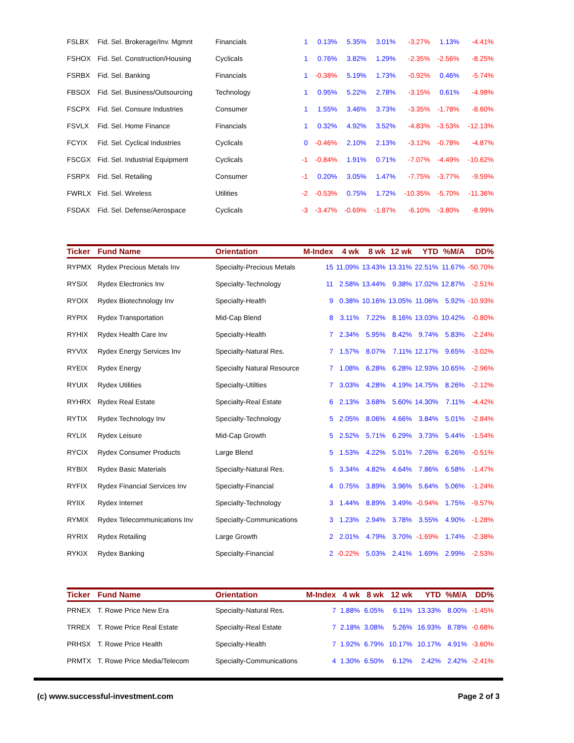| FSLBX | Fid. Sel. Brokerage/Inv. Mgmnt | Financials | 1 | 0.13% | 5.35% | 3.01% | -3.27% | 1.13% | -4.41% |
| FSHOX | Fid. Sel. Construction/Housing | Cyclicals | 1 | 0.76% | 3.82% | 1.29% | -2.35% | -2.56% | -8.25% |
| FSRBX | Fid. Sel. Banking | Financials | 1 | -0.38% | 5.19% | 1.73% | -0.92% | 0.46% | -5.74% |
| FBSOX | Fid. Sel. Business/Outsourcing | Technology | 1 | 0.95% | 5.22% | 2.78% | -3.15% | 0.61% | -4.98% |
| FSCPX | Fid. Sel. Consure Industries | Consumer | 1 | 1.55% | 3.46% | 3.73% | -3.35% | -1.78% | -8.60% |
| FSVLX | Fid. Sel. Home Finance | Financials | 1 | 0.32% | 4.92% | 3.52% | -4.83% | -3.53% | -12.13% |
| FCYIX | Fid. Sel. Cyclical Industries | Cyclicals | 0 | -0.46% | 2.10% | 2.13% | -3.12% | -0.78% | -4.87% |
| FSCGX | Fid. Sel. Industrial Equipment | Cyclicals | -1 | -0.84% | 1.91% | 0.71% | -7.07% | -4.49% | -10.62% |
| FSRPX | Fid. Sel. Retailing | Consumer | -1 | 0.20% | 3.05% | 1.47% | -7.75% | -3.77% | -9.59% |
| FWRLX | Fid. Sel. Wireless | Utilities | -2 | -0.53% | 0.75% | 1.72% | -10.35% | -5.70% | -11.36% |
| FSDAX | Fid. Sel. Defense/Aerospace | Cyclicals | -3 | -3.47% | -0.69% | -1.87% | -6.10% | -3.80% | -8.99% |
| Ticker | Fund Name | Orientation | M-Index | 4 wk | 8 wk | 12 wk | YTD | %M/A | DD% |
| --- | --- | --- | --- | --- | --- | --- | --- | --- | --- |
| RYPMX | Rydex Precious Metals Inv | Specialty-Precious Metals | 15 | 11.09% | 13.43% | 13.31% | 22.51% | 11.67% | -50.70% |
| RYSIX | Rydex Electronics Inv | Specialty-Technology | 11 | 2.58% | 13.44% | 9.38% | 17.02% | 12.87% | -2.51% |
| RYOIX | Rydex Biotechnology Inv | Specialty-Health | 9 | 0.38% | 10.16% | 13.05% | 11.06% | 5.92% | -10.93% |
| RYPIX | Rydex Transportation | Mid-Cap Blend | 8 | 3.11% | 7.22% | 8.16% | 13.03% | 10.42% | -0.80% |
| RYHIX | Rydex Health Care Inv | Specialty-Health | 7 | 2.34% | 5.95% | 8.42% | 9.74% | 5.83% | -2.24% |
| RYVIX | Rydex Energy Services Inv | Specialty-Natural Res. | 7 | 1.57% | 8.07% | 7.11% | 12.17% | 9.65% | -3.02% |
| RYEIX | Rydex Energy | Specialty Natural Resource | 7 | 1.08% | 6.28% | 6.28% | 12.93% | 10.65% | -2.96% |
| RYUIX | Rydex Utilities | Specialty-Utilties | 7 | 3.03% | 4.28% | 4.19% | 14.75% | 8.26% | -2.12% |
| RYHRX | Rydex Real Estate | Specialty-Real Estate | 6 | 2.13% | 3.68% | 5.60% | 14.30% | 7.11% | -4.42% |
| RYTIX | Rydex Technology Inv | Specialty-Technology | 5 | 2.05% | 8.06% | 4.66% | 3.84% | 5.01% | -2.84% |
| RYLIX | Rydex Leisure | Mid-Cap Growth | 5 | 2.52% | 5.71% | 6.29% | 3.73% | 5.44% | -1.54% |
| RYCIX | Rydex Consumer Products | Large Blend | 5 | 1.53% | 4.22% | 5.01% | 7.26% | 6.26% | -0.51% |
| RYBIX | Rydex Basic Materials | Specialty-Natural Res. | 5 | 3.34% | 4.82% | 4.64% | 7.86% | 6.58% | -1.47% |
| RYFIX | Rydex Financial Services Inv | Specialty-Financial | 4 | 0.75% | 3.89% | 3.96% | 5.64% | 5.06% | -1.24% |
| RYIIX | Rydex Internet | Specialty-Technology | 3 | 1.44% | 8.89% | 3.49% | -0.94% | 1.75% | -9.57% |
| RYMIX | Rydex Telecommunications Inv | Specialty-Communications | 3 | 1.23% | 2.94% | 3.78% | 3.55% | 4.90% | -1.28% |
| RYRIX | Rydex Retailing | Large Growth | 2 | 2.01% | 4.79% | 3.70% | -1.69% | 1.74% | -2.38% |
| RYKIX | Rydex Banking | Specialty-Financial | 2 | -0.22% | 5.03% | 2.41% | 1.69% | 2.99% | -2.53% |
| Ticker | Fund Name | Orientation | M-Index | 4 wk | 8 wk | 12 wk | YTD | %M/A | DD% |
| --- | --- | --- | --- | --- | --- | --- | --- | --- | --- |
| PRNEX | T. Rowe Price New Era | Specialty-Natural Res. | 7 | 1.88% | 6.05% | 6.11% | 13.33% | 8.00% | -1.45% |
| TRREX | T. Rowe Price Real Estate | Specialty-Real Estate | 7 | 2.18% | 3.08% | 5.26% | 16.93% | 8.78% | -0.68% |
| PRHSX | T. Rowe Price Health | Specialty-Health | 7 | 1.92% | 6.79% | 10.17% | 10.17% | 4.91% | -3.60% |
| PRMTX | T. Rowe Price Media/Telecom | Specialty-Communications | 4 | 1.30% | 6.50% | 6.12% | 2.42% | 2.42% | -2.41% |
(c) www.successful-investment.com Page 2 of 3